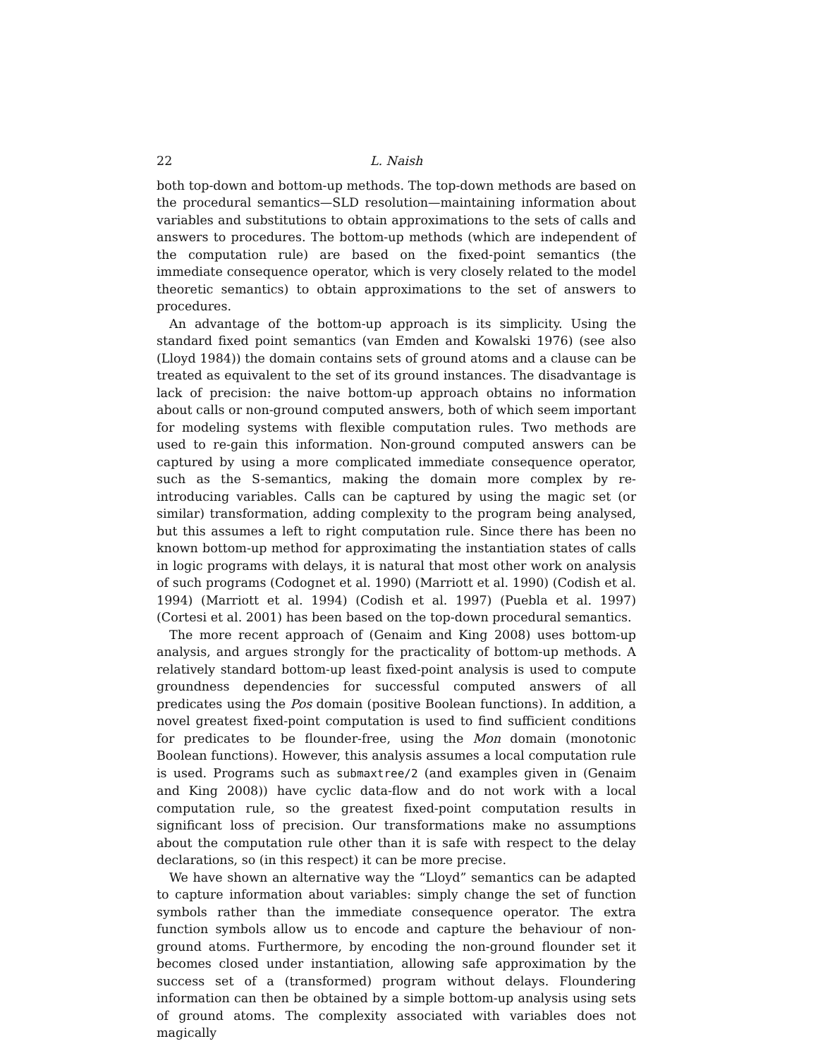22 L. Naish
both top-down and bottom-up methods. The top-down methods are based on the procedural semantics—SLD resolution—maintaining information about variables and substitutions to obtain approximations to the sets of calls and answers to procedures. The bottom-up methods (which are independent of the computation rule) are based on the fixed-point semantics (the immediate consequence operator, which is very closely related to the model theoretic semantics) to obtain approximations to the set of answers to procedures.
An advantage of the bottom-up approach is its simplicity. Using the standard fixed point semantics (van Emden and Kowalski 1976) (see also (Lloyd 1984)) the domain contains sets of ground atoms and a clause can be treated as equivalent to the set of its ground instances. The disadvantage is lack of precision: the naive bottom-up approach obtains no information about calls or non-ground computed answers, both of which seem important for modeling systems with flexible computation rules. Two methods are used to re-gain this information. Non-ground computed answers can be captured by using a more complicated immediate consequence operator, such as the S-semantics, making the domain more complex by re-introducing variables. Calls can be captured by using the magic set (or similar) transformation, adding complexity to the program being analysed, but this assumes a left to right computation rule. Since there has been no known bottom-up method for approximating the instantiation states of calls in logic programs with delays, it is natural that most other work on analysis of such programs (Codognet et al. 1990) (Marriott et al. 1990) (Codish et al. 1994) (Marriott et al. 1994) (Codish et al. 1997) (Puebla et al. 1997) (Cortesi et al. 2001) has been based on the top-down procedural semantics.
The more recent approach of (Genaim and King 2008) uses bottom-up analysis, and argues strongly for the practicality of bottom-up methods. A relatively standard bottom-up least fixed-point analysis is used to compute groundness dependencies for successful computed answers of all predicates using the Pos domain (positive Boolean functions). In addition, a novel greatest fixed-point computation is used to find sufficient conditions for predicates to be flounder-free, using the Mon domain (monotonic Boolean functions). However, this analysis assumes a local computation rule is used. Programs such as submaxtree/2 (and examples given in (Genaim and King 2008)) have cyclic data-flow and do not work with a local computation rule, so the greatest fixed-point computation results in significant loss of precision. Our transformations make no assumptions about the computation rule other than it is safe with respect to the delay declarations, so (in this respect) it can be more precise.
We have shown an alternative way the “Lloyd” semantics can be adapted to capture information about variables: simply change the set of function symbols rather than the immediate consequence operator. The extra function symbols allow us to encode and capture the behaviour of non-ground atoms. Furthermore, by encoding the non-ground flounder set it becomes closed under instantiation, allowing safe approximation by the success set of a (transformed) program without delays. Floundering information can then be obtained by a simple bottom-up analysis using sets of ground atoms. The complexity associated with variables does not magically